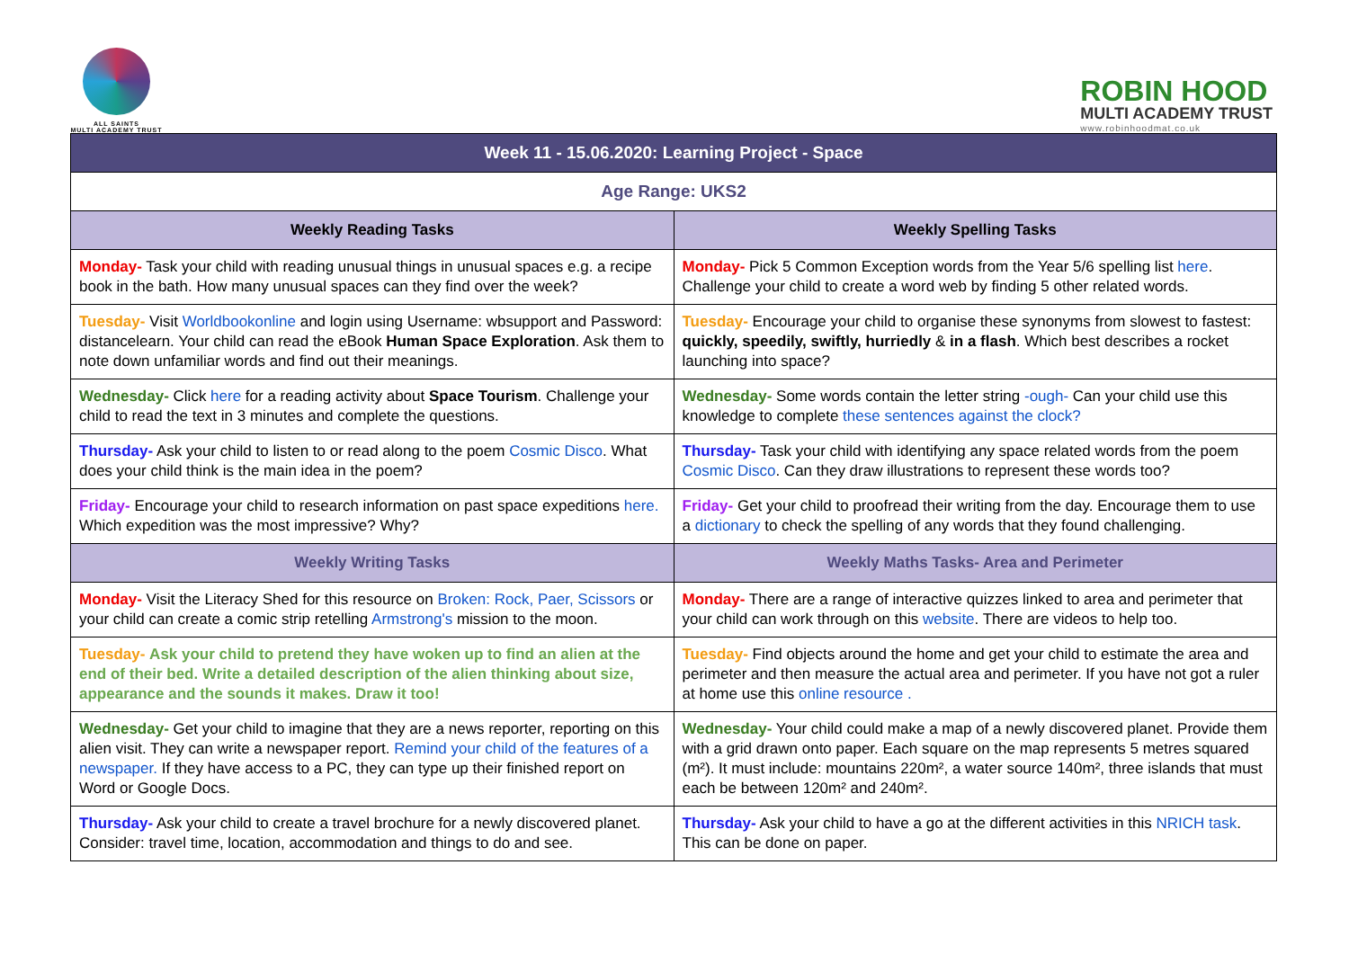ALL SAINTS
MULTI ACADEMY TRUST
ROBIN HOOD
MULTI ACADEMY TRUST
www.robinhoodmat.co.uk
| Week 11 - 15.06.2020: Learning Project - Space | |
| --- | --- |
| Age Range: UKS2 | |
| Weekly Reading Tasks | Weekly Spelling Tasks |
| Monday- Task your child with reading unusual things in unusual spaces e.g. a recipe book in the bath. How many unusual spaces can they find over the week? | Monday- Pick 5 Common Exception words from the Year 5/6 spelling list here . Challenge your child to create a word web by finding 5 other related words. |
| Tuesday- Visit Worldbookonline and login using Username: wbsupport and Password: distancelearn. Your child can read the eBook Human Space Exploration . Ask them to note down unfamiliar words and find out their meanings. | Tuesday- Encourage your child to organise these synonyms from slowest to fastest: quickly, speedily, swiftly, hurriedly & in a flash . Which best describes a rocket launching into space? |
| Wednesday- Click here for a reading activity about Space Tourism . Challenge your child to read the text in 3 minutes and complete the questions. | Wednesday- Some words contain the letter string -ough- Can your child use this knowledge to complete these sentences against the clock? |
| Thursday- Ask your child to listen to or read along to the poem Cosmic Disco . What does your child think is the main idea in the poem? | Thursday- Task your child with identifying any space related words from the poem Cosmic Disco . Can they draw illustrations to represent these words too? |
| Friday- Encourage your child to research information on past space expeditions here. Which expedition was the most impressive? Why? | Friday- Get your child to proofread their writing from the day. Encourage them to use a dictionary to check the spelling of any words that they found challenging. |
| Weekly Writing Tasks | Weekly Maths Tasks- Area and Perimeter |
| Monday- Visit the Literacy Shed for this resource on Broken: Rock, Paer, Scissors or your child can create a comic strip retelling Armstrong's mission to the moon. | Monday- There are a range of interactive quizzes linked to area and perimeter that your child can work through on this website . There are videos to help too. |
| Tuesday- Ask your child to pretend they have woken up to find an alien at the end of their bed. Write a detailed description of the alien thinking about size, appearance and the sounds it makes. Draw it too! | Tuesday- Find objects around the home and get your child to estimate the area and perimeter and then measure the actual area and perimeter. If you have not got a ruler at home use this online resource . |
| Wednesday- Get your child to imagine that they are a news reporter, reporting on this alien visit. They can write a newspaper report. Remind your child of the features of a newspaper. If they have access to a PC, they can type up their finished report on Word or Google Docs. | Wednesday- Your child could make a map of a newly discovered planet. Provide them with a grid drawn onto paper. Each square on the map represents 5 metres squared (m²). It must include: mountains 220m², a water source 140m², three islands that must each be between 120m² and 240m². |
| Thursday- Ask your child to create a travel brochure for a newly discovered planet. Consider: travel time, location, accommodation and things to do and see. | Thursday- Ask your child to have a go at the different activities in this NRICH task . This can be done on paper. |